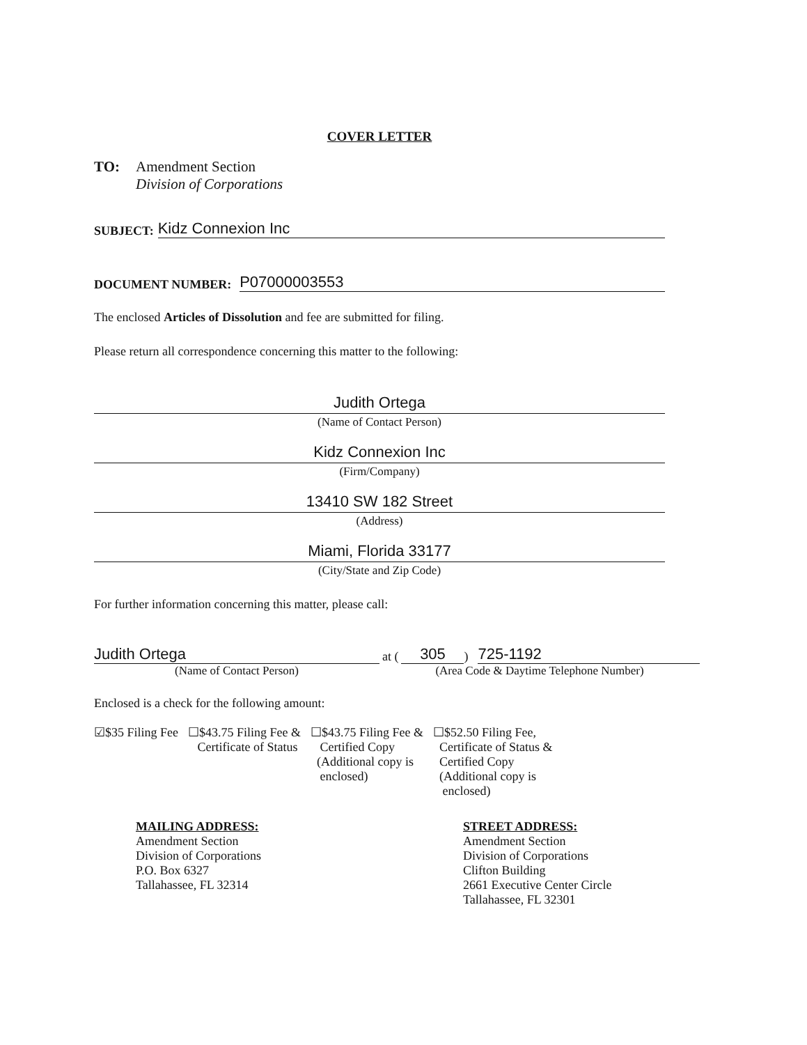COVER LETTER
TO: Amendment Section
Division of Corporations
SUBJECT:
Kidz Connexion Inc
DOCUMENT NUMBER:
P07000003553
The enclosed Articles of Dissolution and fee are submitted for filing.
Please return all correspondence concerning this matter to the following:
Judith Ortega
(Name of Contact Person)
Kidz Connexion Inc
(Firm/Company)
13410 SW 182 Street
(Address)
Miami, Florida 33177
(City/State and Zip Code)
For further information concerning this matter, please call:
Judith Ortega
at (
305
)
725-1192
(Name of Contact Person) (Area Code & Daytime Telephone Number)
Enclosed is a check for the following amount:
☑$35 Filing Fee ☐$43.75 Filing Fee &
Certificate of Status
☐$43.75 Filing Fee &
Certified Copy
(Additional copy is
enclosed)
☐$52.50 Filing Fee,
Certificate of Status &
Certified Copy
(Additional copy is
enclosed)
MAILING ADDRESS:
Amendment Section
Division of Corporations
P.O. Box 6327
Tallahassee, FL 32314
STREET ADDRESS:
Amendment Section
Division of Corporations
Clifton Building
2661 Executive Center Circle
Tallahassee, FL 32301